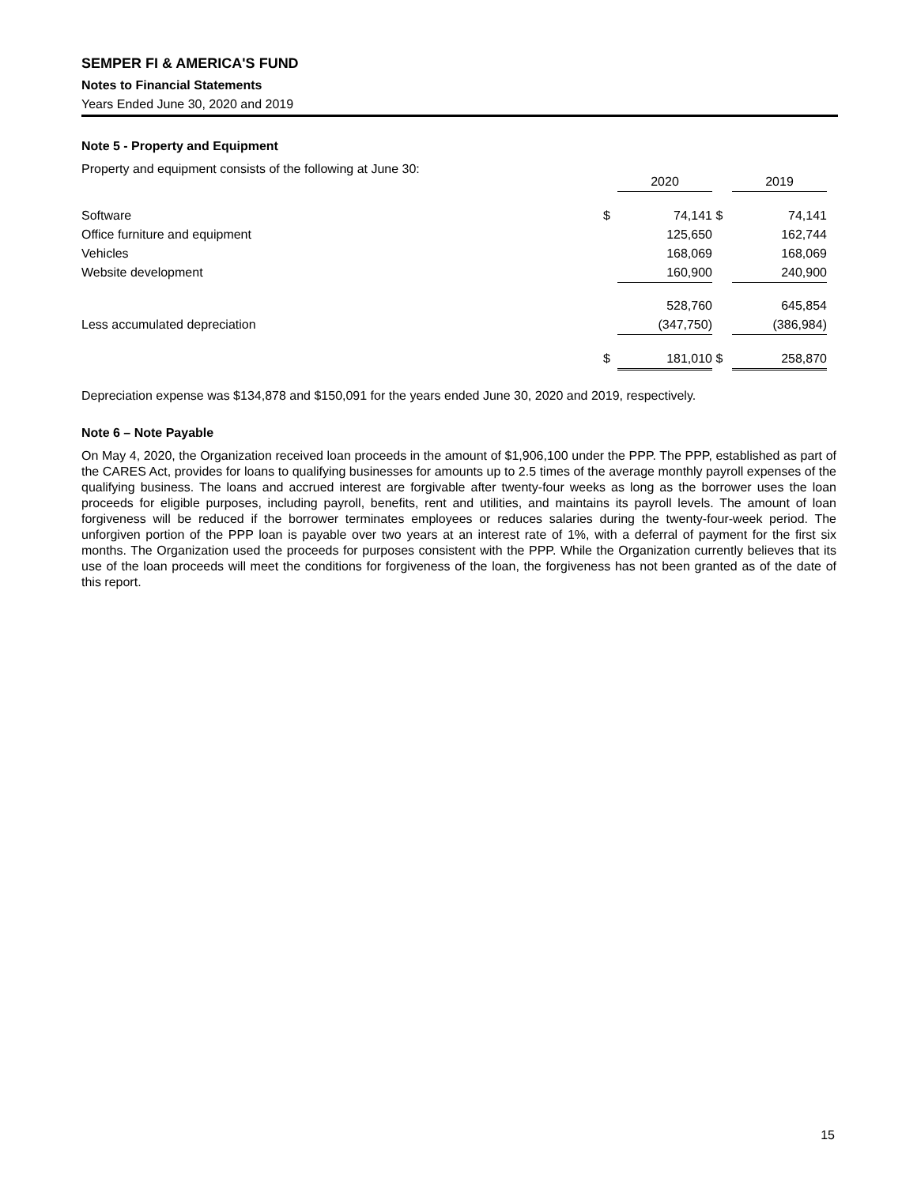SEMPER FI & AMERICA'S FUND
Notes to Financial Statements
Years Ended June 30, 2020 and 2019
Note 5 - Property and Equipment
Property and equipment consists of the following at June 30:
| | | 2020 | | 2019 |
| Software | $ | 74,141 | $ | 74,141 |
| Office furniture and equipment | | 125,650 | | 162,744 |
| Vehicles | | 168,069 | | 168,069 |
| Website development | | 160,900 | | 240,900 |
| | | 528,760 | | 645,854 |
| Less accumulated depreciation | | (347,750) | | (386,984) |
| | $ | 181,010 | $ | 258,870 |
Depreciation expense was $134,878 and $150,091 for the years ended June 30, 2020 and 2019, respectively.
Note 6 – Note Payable
On May 4, 2020, the Organization received loan proceeds in the amount of $1,906,100 under the PPP. The PPP, established as part of the CARES Act, provides for loans to qualifying businesses for amounts up to 2.5 times of the average monthly payroll expenses of the qualifying business. The loans and accrued interest are forgivable after twenty-four weeks as long as the borrower uses the loan proceeds for eligible purposes, including payroll, benefits, rent and utilities, and maintains its payroll levels. The amount of loan forgiveness will be reduced if the borrower terminates employees or reduces salaries during the twenty-four-week period. The unforgiven portion of the PPP loan is payable over two years at an interest rate of 1%, with a deferral of payment for the first six months. The Organization used the proceeds for purposes consistent with the PPP. While the Organization currently believes that its use of the loan proceeds will meet the conditions for forgiveness of the loan, the forgiveness has not been granted as of the date of this report.
15